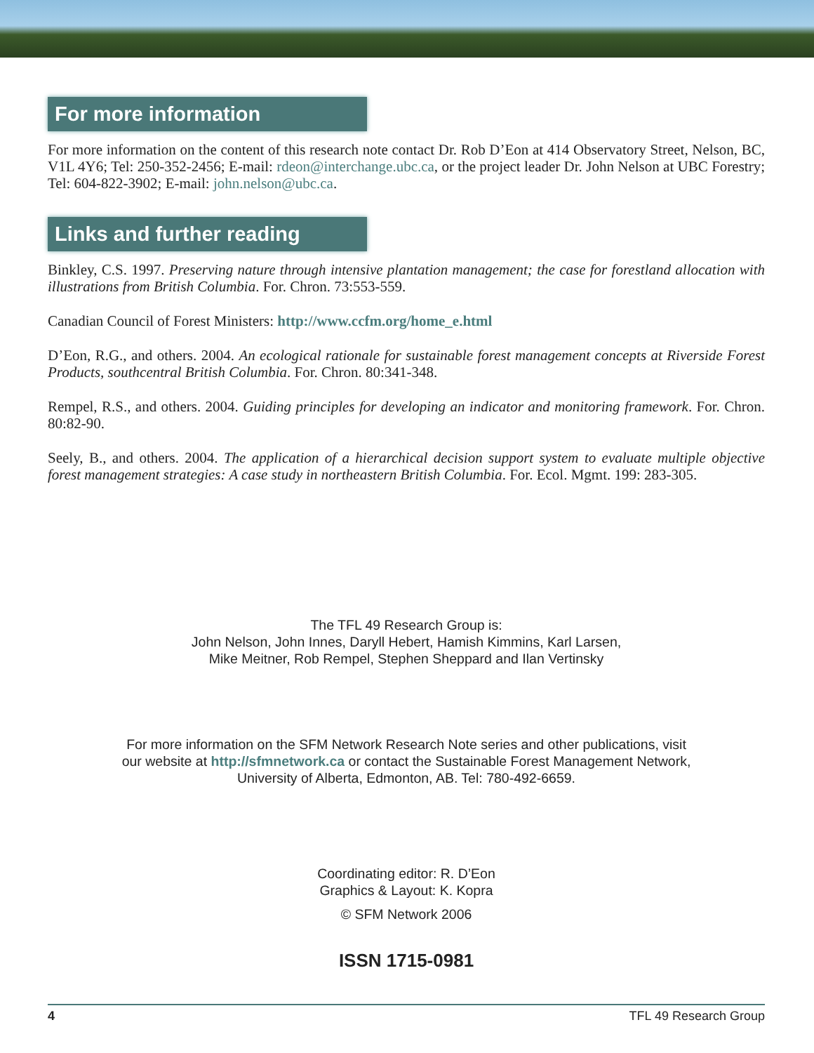For more information
For more information on the content of this research note contact Dr. Rob D’Eon at 414 Observatory Street, Nelson, BC, V1L 4Y6; Tel: 250-352-2456; E-mail: rdeon@interchange.ubc.ca, or the project leader Dr. John Nelson at UBC Forestry; Tel: 604-822-3902; E-mail: john.nelson@ubc.ca.
Links and further reading
Binkley, C.S. 1997. Preserving nature through intensive plantation management; the case for forestland allocation with illustrations from British Columbia. For. Chron. 73:553-559.
Canadian Council of Forest Ministers: http://www.ccfm.org/home_e.html
D’Eon, R.G., and others. 2004. An ecological rationale for sustainable forest management concepts at Riverside Forest Products, southcentral British Columbia. For. Chron. 80:341-348.
Rempel, R.S., and others. 2004. Guiding principles for developing an indicator and monitoring framework. For. Chron. 80:82-90.
Seely, B., and others. 2004. The application of a hierarchical decision support system to evaluate multiple objective forest management strategies: A case study in northeastern British Columbia. For. Ecol. Mgmt. 199: 283-305.
The TFL 49 Research Group is:
John Nelson, John Innes, Daryll Hebert, Hamish Kimmins, Karl Larsen,
Mike Meitner, Rob Rempel, Stephen Sheppard and Ilan Vertinsky
For more information on the SFM Network Research Note series and other publications, visit
our website at http://sfmnetwork.ca or contact the Sustainable Forest Management Network,
University of Alberta, Edmonton, AB. Tel: 780-492-6659.
Coordinating editor: R. D’Eon
Graphics & Layout: K. Kopra
© SFM Network 2006
ISSN 1715-0981
4 TFL 49 Research Group